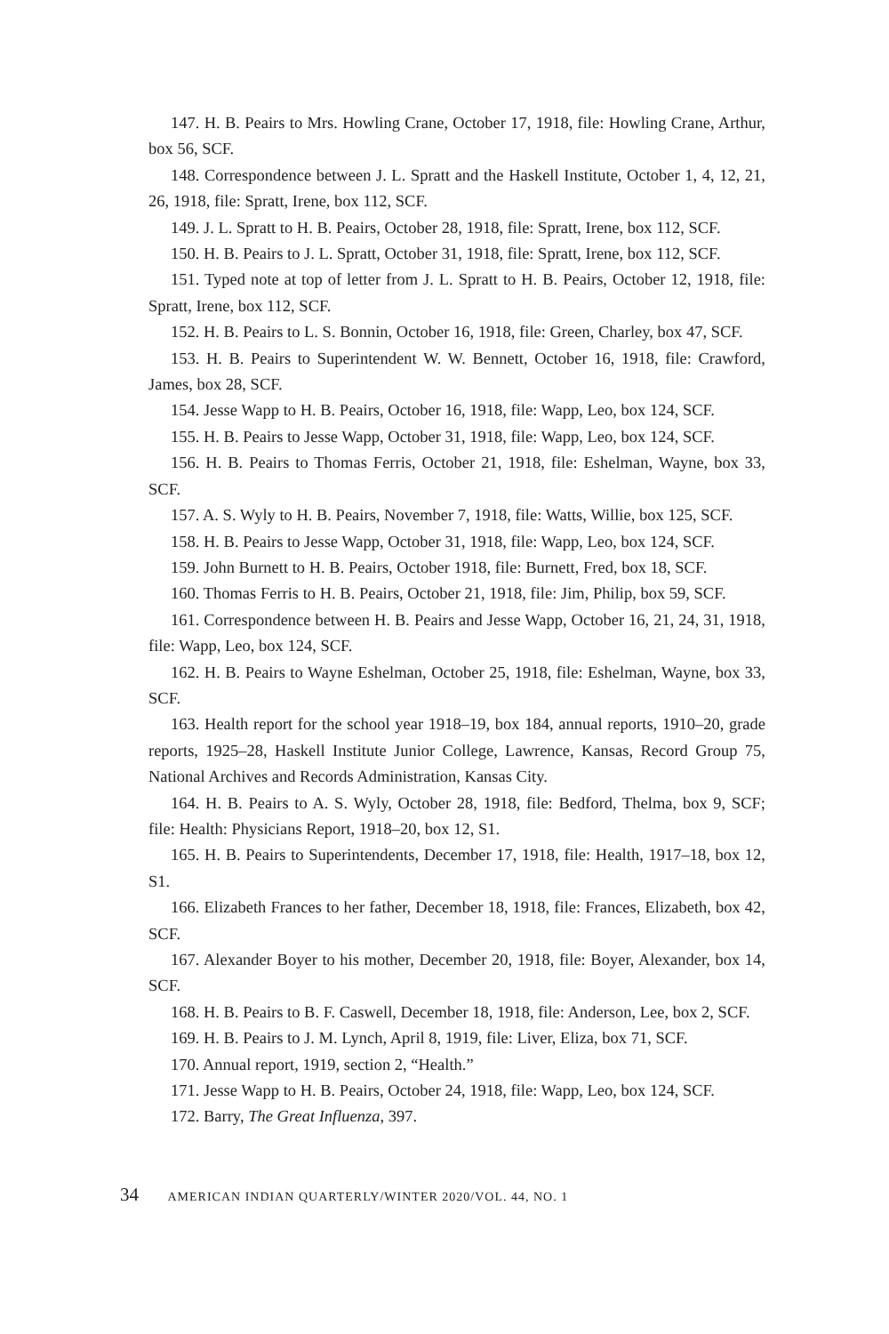147. H. B. Peairs to Mrs. Howling Crane, October 17, 1918, file: Howling Crane, Arthur, box 56, SCF.
148. Correspondence between J. L. Spratt and the Haskell Institute, October 1, 4, 12, 21, 26, 1918, file: Spratt, Irene, box 112, SCF.
149. J. L. Spratt to H. B. Peairs, October 28, 1918, file: Spratt, Irene, box 112, SCF.
150. H. B. Peairs to J. L. Spratt, October 31, 1918, file: Spratt, Irene, box 112, SCF.
151. Typed note at top of letter from J. L. Spratt to H. B. Peairs, October 12, 1918, file: Spratt, Irene, box 112, SCF.
152. H. B. Peairs to L. S. Bonnin, October 16, 1918, file: Green, Charley, box 47, SCF.
153. H. B. Peairs to Superintendent W. W. Bennett, October 16, 1918, file: Crawford, James, box 28, SCF.
154. Jesse Wapp to H. B. Peairs, October 16, 1918, file: Wapp, Leo, box 124, SCF.
155. H. B. Peairs to Jesse Wapp, October 31, 1918, file: Wapp, Leo, box 124, SCF.
156. H. B. Peairs to Thomas Ferris, October 21, 1918, file: Eshelman, Wayne, box 33, SCF.
157. A. S. Wyly to H. B. Peairs, November 7, 1918, file: Watts, Willie, box 125, SCF.
158. H. B. Peairs to Jesse Wapp, October 31, 1918, file: Wapp, Leo, box 124, SCF.
159. John Burnett to H. B. Peairs, October 1918, file: Burnett, Fred, box 18, SCF.
160. Thomas Ferris to H. B. Peairs, October 21, 1918, file: Jim, Philip, box 59, SCF.
161. Correspondence between H. B. Peairs and Jesse Wapp, October 16, 21, 24, 31, 1918, file: Wapp, Leo, box 124, SCF.
162. H. B. Peairs to Wayne Eshelman, October 25, 1918, file: Eshelman, Wayne, box 33, SCF.
163. Health report for the school year 1918–19, box 184, annual reports, 1910–20, grade reports, 1925–28, Haskell Institute Junior College, Lawrence, Kansas, Record Group 75, National Archives and Records Administration, Kansas City.
164. H. B. Peairs to A. S. Wyly, October 28, 1918, file: Bedford, Thelma, box 9, SCF; file: Health: Physicians Report, 1918–20, box 12, S1.
165. H. B. Peairs to Superintendents, December 17, 1918, file: Health, 1917–18, box 12, S1.
166. Elizabeth Frances to her father, December 18, 1918, file: Frances, Elizabeth, box 42, SCF.
167. Alexander Boyer to his mother, December 20, 1918, file: Boyer, Alexander, box 14, SCF.
168. H. B. Peairs to B. F. Caswell, December 18, 1918, file: Anderson, Lee, box 2, SCF.
169. H. B. Peairs to J. M. Lynch, April 8, 1919, file: Liver, Eliza, box 71, SCF.
170. Annual report, 1919, section 2, “Health.”
171. Jesse Wapp to H. B. Peairs, October 24, 1918, file: Wapp, Leo, box 124, SCF.
172. Barry, The Great Influenza, 397.
34 AMERICAN INDIAN QUARTERLY/WINTER 2020/VOL. 44, NO. 1